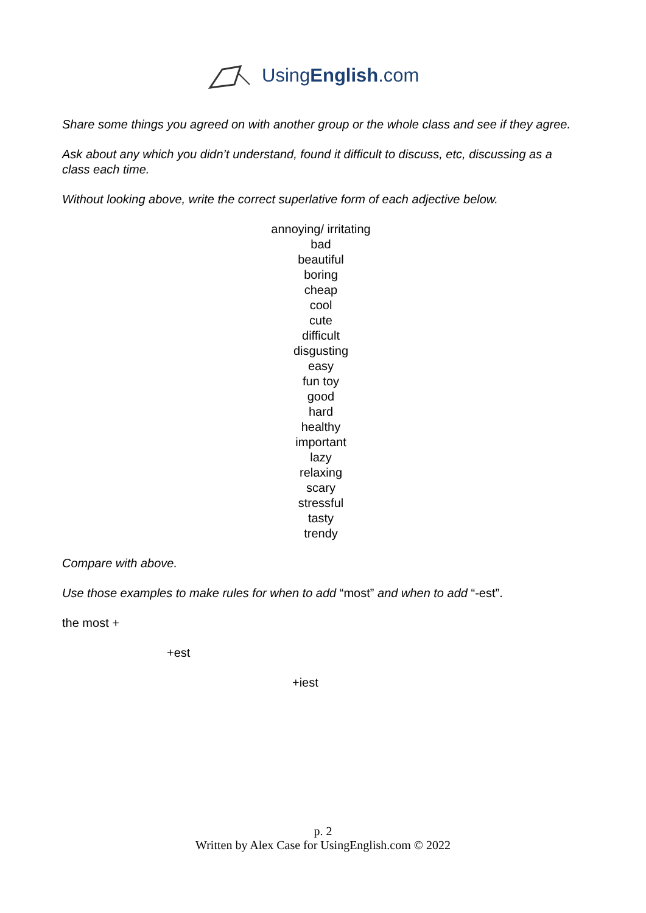UsingEnglish.com
Share some things you agreed on with another group or the whole class and see if they agree.
Ask about any which you didn’t understand, found it difficult to discuss, etc, discussing as a class each time.
Without looking above, write the correct superlative form of each adjective below.
annoying/ irritating
bad
beautiful
boring
cheap
cool
cute
difficult
disgusting
easy
fun toy
good
hard
healthy
important
lazy
relaxing
scary
stressful
tasty
trendy
Compare with above.
Use those examples to make rules for when to add “most” and when to add “-est”.
the most +
+est
+iest
p. 2
Written by Alex Case for UsingEnglish.com © 2022